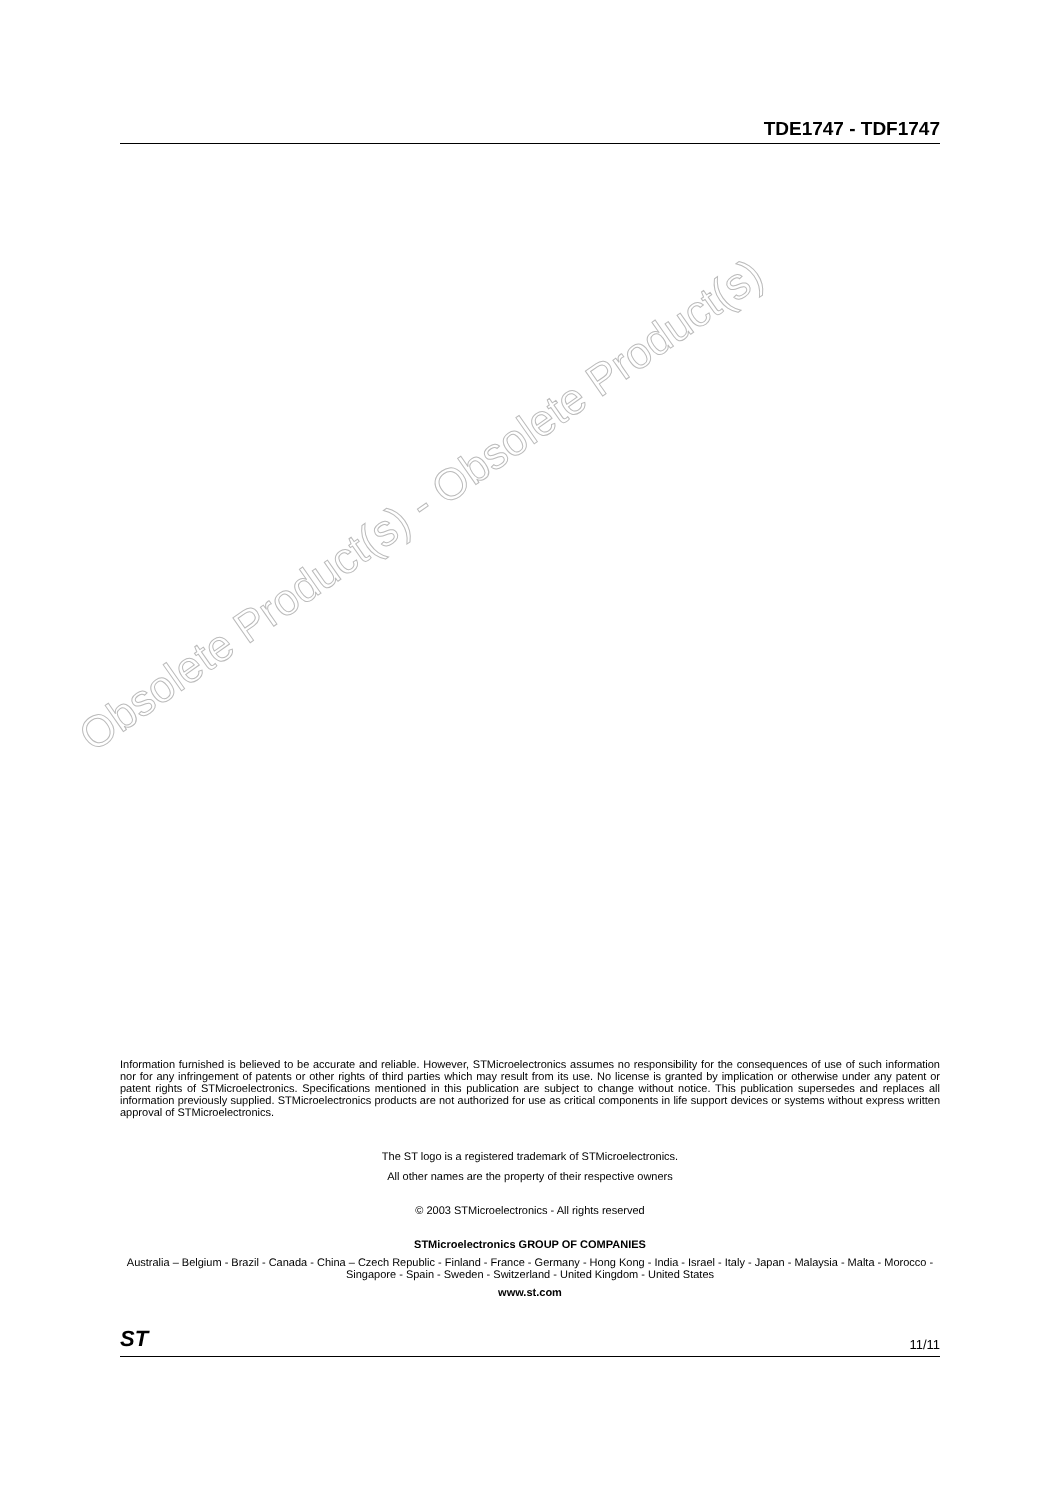TDE1747 - TDF1747
Obsolete Product(s) - Obsolete Product(s)
Information furnished is believed to be accurate and reliable. However, STMicroelectronics assumes no responsibility for the consequences of use of such information nor for any infringement of patents or other rights of third parties which may result from its use. No license is granted by implication or otherwise under any patent or patent rights of STMicroelectronics. Specifications mentioned in this publication are subject to change without notice. This publication supersedes and replaces all information previously supplied. STMicroelectronics products are not authorized for use as critical components in life support devices or systems without express written approval of STMicroelectronics.
The ST logo is a registered trademark of STMicroelectronics.
All other names are the property of their respective owners
© 2003 STMicroelectronics - All rights reserved
STMicroelectronics GROUP OF COMPANIES
Australia – Belgium - Brazil - Canada - China – Czech Republic - Finland - France - Germany - Hong Kong - India - Israel - Italy - Japan - Malaysia - Malta - Morocco - Singapore - Spain - Sweden - Switzerland - United Kingdom - United States
www.st.com
ST 11/11